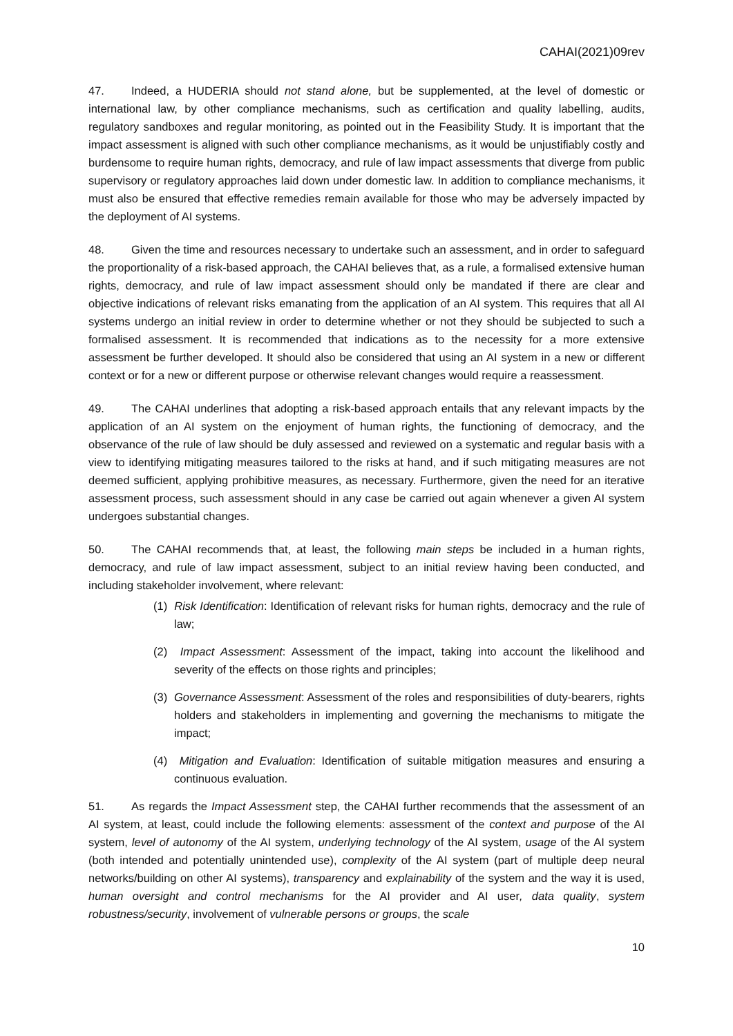CAHAI(2021)09rev
47. Indeed, a HUDERIA should not stand alone, but be supplemented, at the level of domestic or international law, by other compliance mechanisms, such as certification and quality labelling, audits, regulatory sandboxes and regular monitoring, as pointed out in the Feasibility Study. It is important that the impact assessment is aligned with such other compliance mechanisms, as it would be unjustifiably costly and burdensome to require human rights, democracy, and rule of law impact assessments that diverge from public supervisory or regulatory approaches laid down under domestic law. In addition to compliance mechanisms, it must also be ensured that effective remedies remain available for those who may be adversely impacted by the deployment of AI systems.
48. Given the time and resources necessary to undertake such an assessment, and in order to safeguard the proportionality of a risk-based approach, the CAHAI believes that, as a rule, a formalised extensive human rights, democracy, and rule of law impact assessment should only be mandated if there are clear and objective indications of relevant risks emanating from the application of an AI system. This requires that all AI systems undergo an initial review in order to determine whether or not they should be subjected to such a formalised assessment. It is recommended that indications as to the necessity for a more extensive assessment be further developed. It should also be considered that using an AI system in a new or different context or for a new or different purpose or otherwise relevant changes would require a reassessment.
49. The CAHAI underlines that adopting a risk-based approach entails that any relevant impacts by the application of an AI system on the enjoyment of human rights, the functioning of democracy, and the observance of the rule of law should be duly assessed and reviewed on a systematic and regular basis with a view to identifying mitigating measures tailored to the risks at hand, and if such mitigating measures are not deemed sufficient, applying prohibitive measures, as necessary. Furthermore, given the need for an iterative assessment process, such assessment should in any case be carried out again whenever a given AI system undergoes substantial changes.
50. The CAHAI recommends that, at least, the following main steps be included in a human rights, democracy, and rule of law impact assessment, subject to an initial review having been conducted, and including stakeholder involvement, where relevant:
(1) Risk Identification: Identification of relevant risks for human rights, democracy and the rule of law;
(2) Impact Assessment: Assessment of the impact, taking into account the likelihood and severity of the effects on those rights and principles;
(3) Governance Assessment: Assessment of the roles and responsibilities of duty-bearers, rights holders and stakeholders in implementing and governing the mechanisms to mitigate the impact;
(4) Mitigation and Evaluation: Identification of suitable mitigation measures and ensuring a continuous evaluation.
51. As regards the Impact Assessment step, the CAHAI further recommends that the assessment of an AI system, at least, could include the following elements: assessment of the context and purpose of the AI system, level of autonomy of the AI system, underlying technology of the AI system, usage of the AI system (both intended and potentially unintended use), complexity of the AI system (part of multiple deep neural networks/building on other AI systems), transparency and explainability of the system and the way it is used, human oversight and control mechanisms for the AI provider and AI user, data quality, system robustness/security, involvement of vulnerable persons or groups, the scale
10